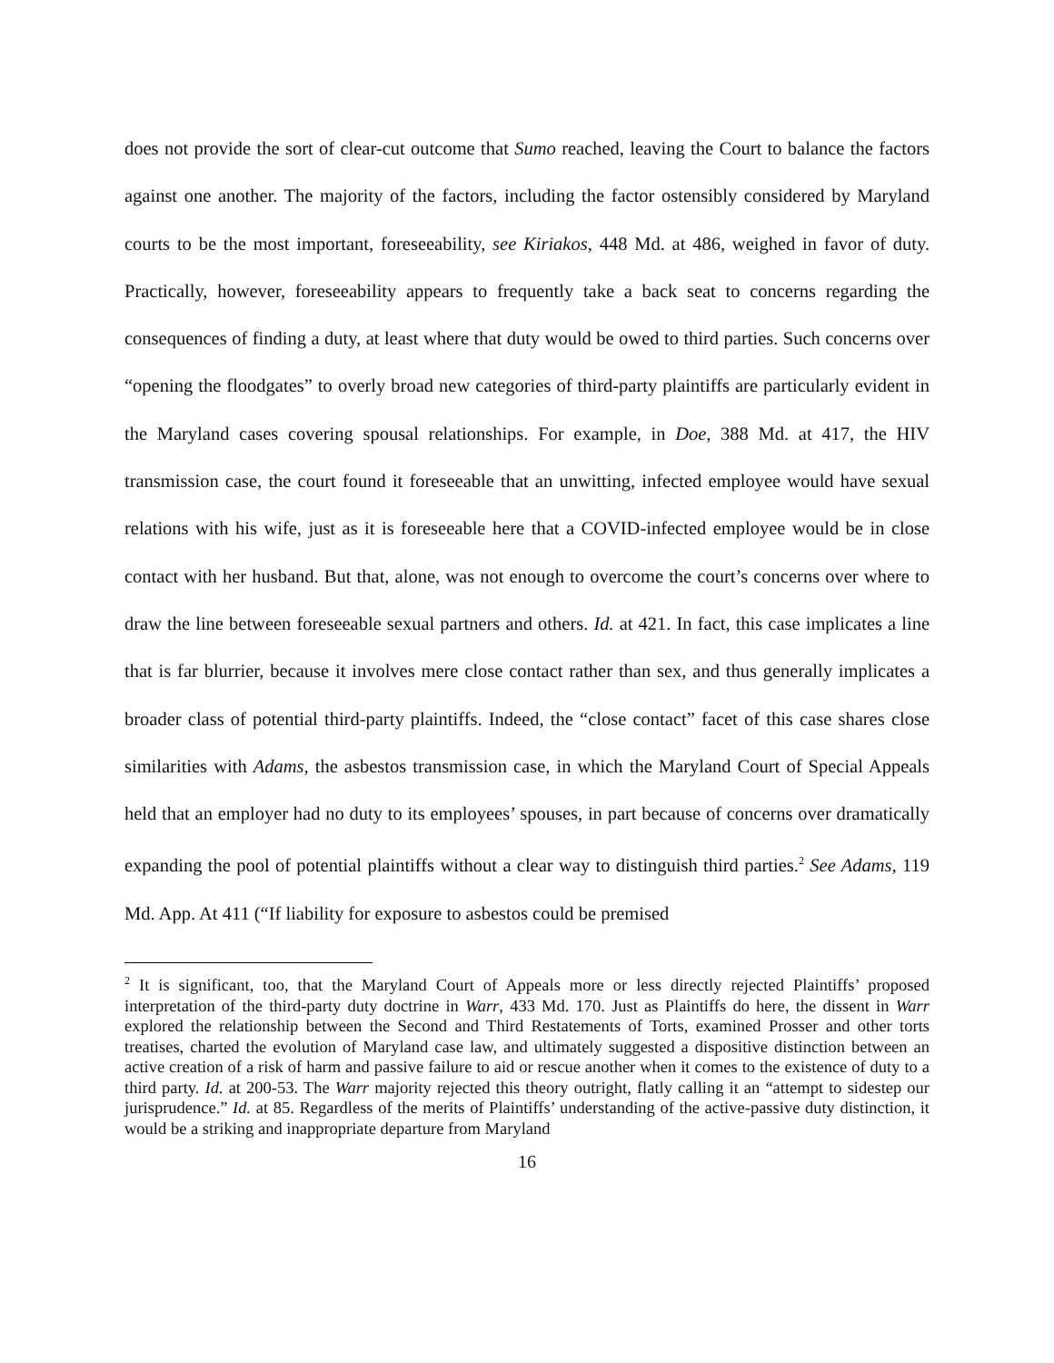does not provide the sort of clear-cut outcome that Sumo reached, leaving the Court to balance the factors against one another. The majority of the factors, including the factor ostensibly considered by Maryland courts to be the most important, foreseeability, see Kiriakos, 448 Md. at 486, weighed in favor of duty. Practically, however, foreseeability appears to frequently take a back seat to concerns regarding the consequences of finding a duty, at least where that duty would be owed to third parties. Such concerns over “opening the floodgates” to overly broad new categories of third-party plaintiffs are particularly evident in the Maryland cases covering spousal relationships. For example, in Doe, 388 Md. at 417, the HIV transmission case, the court found it foreseeable that an unwitting, infected employee would have sexual relations with his wife, just as it is foreseeable here that a COVID-infected employee would be in close contact with her husband. But that, alone, was not enough to overcome the court’s concerns over where to draw the line between foreseeable sexual partners and others. Id. at 421. In fact, this case implicates a line that is far blurrier, because it involves mere close contact rather than sex, and thus generally implicates a broader class of potential third-party plaintiffs. Indeed, the “close contact” facet of this case shares close similarities with Adams, the asbestos transmission case, in which the Maryland Court of Special Appeals held that an employer had no duty to its employees’ spouses, in part because of concerns over dramatically expanding the pool of potential plaintiffs without a clear way to distinguish third parties.<sup>2</sup> See Adams, 119 Md. App. At 411 (“If liability for exposure to asbestos could be premised
<sup>2</sup> It is significant, too, that the Maryland Court of Appeals more or less directly rejected Plaintiffs’ proposed interpretation of the third-party duty doctrine in Warr, 433 Md. 170. Just as Plaintiffs do here, the dissent in Warr explored the relationship between the Second and Third Restatements of Torts, examined Prosser and other torts treatises, charted the evolution of Maryland case law, and ultimately suggested a dispositive distinction between an active creation of a risk of harm and passive failure to aid or rescue another when it comes to the existence of duty to a third party. Id. at 200-53. The Warr majority rejected this theory outright, flatly calling it an “attempt to sidestep our jurisprudence.” Id. at 85. Regardless of the merits of Plaintiffs’ understanding of the active-passive duty distinction, it would be a striking and inappropriate departure from Maryland
16